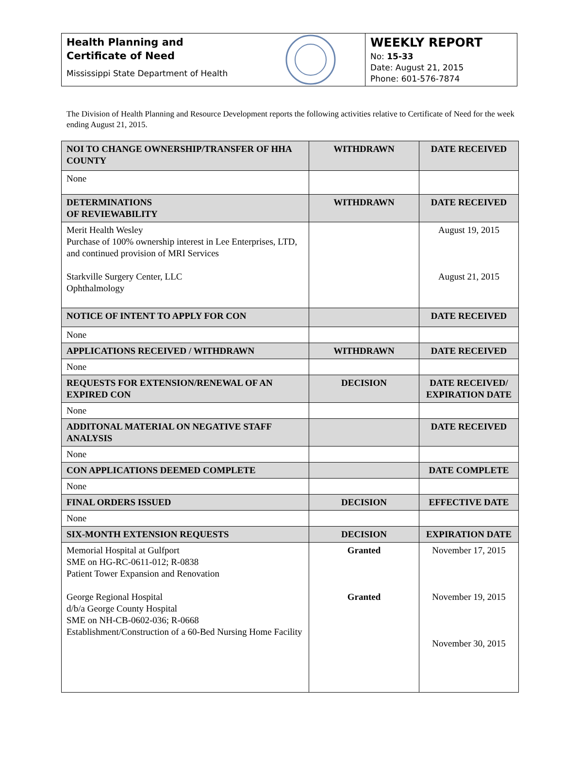Health Planning and
Certificate of Need
Mississippi State Department of Health
WEEKLY REPORT
No: 15-33
Date: August 21, 2015
Phone: 601-576-7874
The Division of Health Planning and Resource Development reports the following activities relative to Certificate of Need for the week ending August 21, 2015.
| NOI TO CHANGE OWNERSHIP/TRANSFER OF HHA COUNTY | WITHDRAWN | DATE RECEIVED |
| --- | --- | --- |
| None | | |
| DETERMINATIONS OF REVIEWABILITY | WITHDRAWN | DATE RECEIVED |
| Merit Health Wesley Purchase of 100% ownership interest in Lee Enterprises, LTD, and continued provision of MRI Services Starkville Surgery Center, LLC Ophthalmology | | August 19, 2015 August 21, 2015 |
| NOTICE OF INTENT TO APPLY FOR CON | | DATE RECEIVED |
| None | | |
| APPLICATIONS RECEIVED / WITHDRAWN | WITHDRAWN | DATE RECEIVED |
| None | | |
| REQUESTS FOR EXTENSION/RENEWAL OF AN EXPIRED CON | DECISION | DATE RECEIVED/ EXPIRATION DATE |
| None | | |
| ADDITONAL MATERIAL ON NEGATIVE STAFF ANALYSIS | | DATE RECEIVED |
| None | | |
| CON APPLICATIONS DEEMED COMPLETE | | DATE COMPLETE |
| None | | |
| FINAL ORDERS ISSUED | DECISION | EFFECTIVE DATE |
| None | | |
| SIX-MONTH EXTENSION REQUESTS | DECISION | EXPIRATION DATE |
| Memorial Hospital at Gulfport SME on HG-RC-0611-012; R-0838 Patient Tower Expansion and Renovation George Regional Hospital d/b/a George County Hospital SME on NH-CB-0602-036; R-0668 Establishment/Construction of a 60-Bed Nursing Home Facility | Granted Granted | November 17, 2015 November 19, 2015 November 30, 2015 |